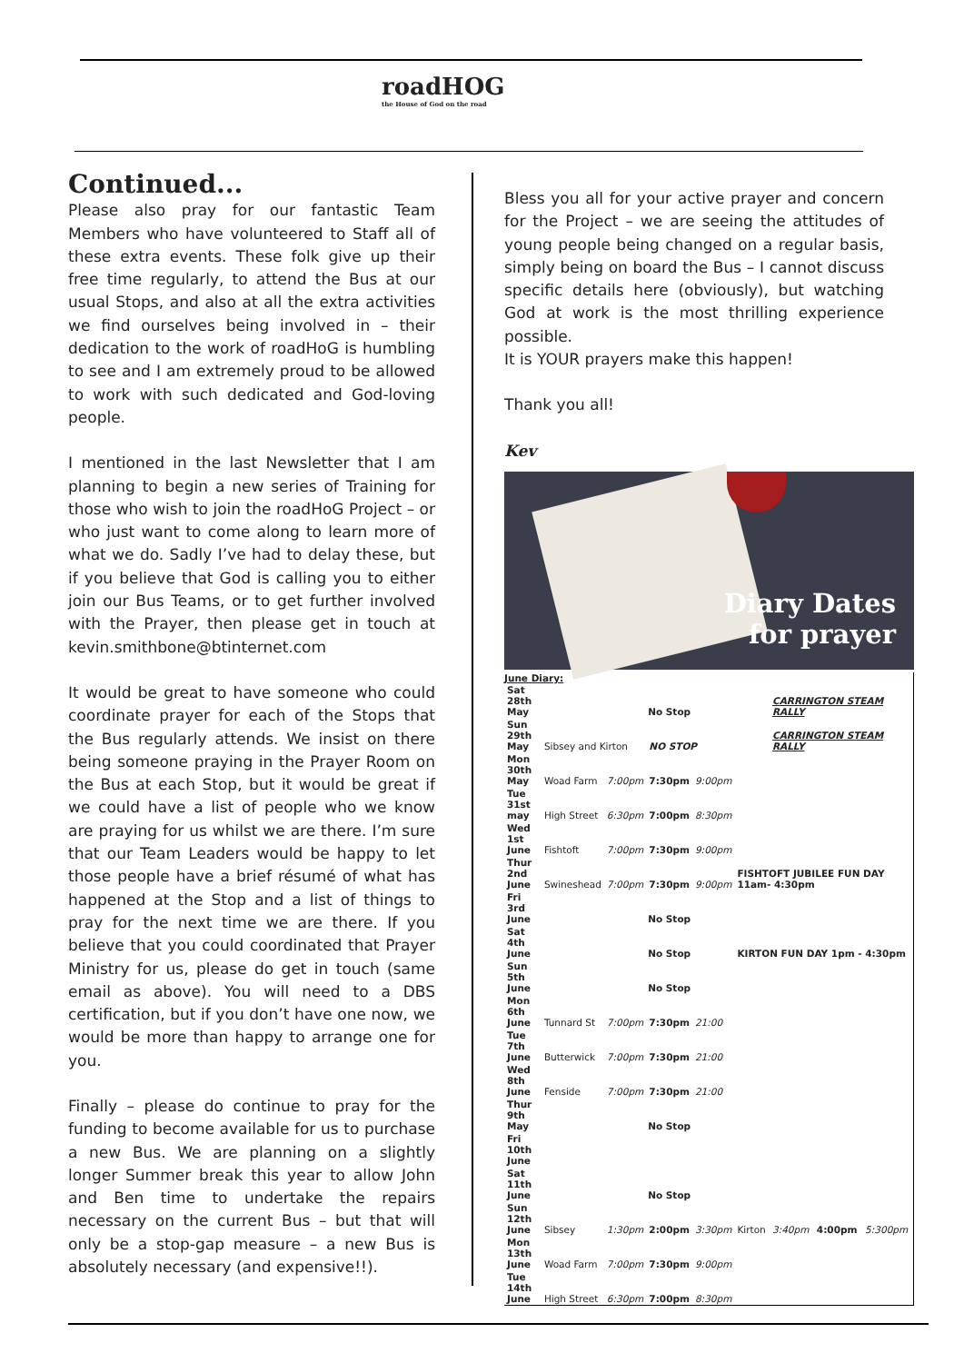roadHOG
the House of God on the road
Continued...
Please also pray for our fantastic Team Members who have volunteered to Staff all of these extra events. These folk give up their free time regularly, to attend the Bus at our usual Stops, and also at all the extra activities we find ourselves being involved in – their dedication to the work of roadHoG is humbling to see and I am extremely proud to be allowed to work with such dedicated and God-loving people.
I mentioned in the last Newsletter that I am planning to begin a new series of Training for those who wish to join the roadHoG Project – or who just want to come along to learn more of what we do. Sadly I’ve had to delay these, but if you believe that God is calling you to either join our Bus Teams, or to get further involved with the Prayer, then please get in touch at kevin.smithbone@btinternet.com
It would be great to have someone who could coordinate prayer for each of the Stops that the Bus regularly attends. We insist on there being someone praying in the Prayer Room on the Bus at each Stop, but it would be great if we could have a list of people who we know are praying for us whilst we are there. I’m sure that our Team Leaders would be happy to let those people have a brief résumé of what has happened at the Stop and a list of things to pray for the next time we are there. If you believe that you could coordinated that Prayer Ministry for us, please do get in touch (same email as above). You will need to a DBS certification, but if you don’t have one now, we would be more than happy to arrange one for you.
Finally – please do continue to pray for the funding to become available for us to purchase a new Bus. We are planning on a slightly longer Summer break this year to allow John and Ben time to undertake the repairs necessary on the current Bus – but that will only be a stop-gap measure – a new Bus is absolutely necessary (and expensive!!).
Bless you all for your active prayer and concern for the Project – we are seeing the attitudes of young people being changed on a regular basis, simply being on board the Bus – I cannot discuss specific details here (obviously), but watching God at work is the most thrilling experience possible.
It is YOUR prayers make this happen!
Thank you all!
Kev
Diary Dates
for prayer
June Diary:
| Sat 28th May | | No Stop | | | | CARRINGTON STEAM RALLY | | |
| Sun 29th May | Sibsey and Kirton | | NO STOP | | | CARRINGTON STEAM RALLY | | |
| Mon 30th May | Woad Farm | 7:00pm | 7:30pm | 9:00pm | | | | |
| Tue 31st may | High Street | 6:30pm | 7:00pm | 8:30pm | | | | |
| Wed 1st June | Fishtoft | 7:00pm | 7:30pm | 9:00pm | | | | |
| Thur 2nd June | Swineshead | 7:00pm | 7:30pm | 9:00pm | FISHTOFT JUBILEE FUN DAY 11am- 4:30pm | | | |
| Fri 3rd June | | No Stop | | | | | | |
| Sat 4th June | | No Stop | | | KIRTON FUN DAY 1pm - 4:30pm | | | |
| Sun 5th June | | No Stop | | | | | | |
| Mon 6th June | Tunnard St | 7:00pm | 7:30pm | 21:00 | | | | |
| Tue 7th June | Butterwick | 7:00pm | 7:30pm | 21:00 | | | | |
| Wed 8th June | Fenside | 7:00pm | 7:30pm | 21:00 | | | | |
| Thur 9th May | | No Stop | | | | | | |
| Fri 10th June | | | | | | | | |
| Sat 11th June | | No Stop | | | | | | |
| Sun 12th June | Sibsey | 1:30pm | 2:00pm | 3:30pm | Kirton | 3:40pm | 4:00pm | 5:300pm |
| Mon 13th June | Woad Farm | 7:00pm | 7:30pm | 9:00pm | | | | |
| Tue 14th June | High Street | 6:30pm | 7:00pm | 8:30pm | | | | |